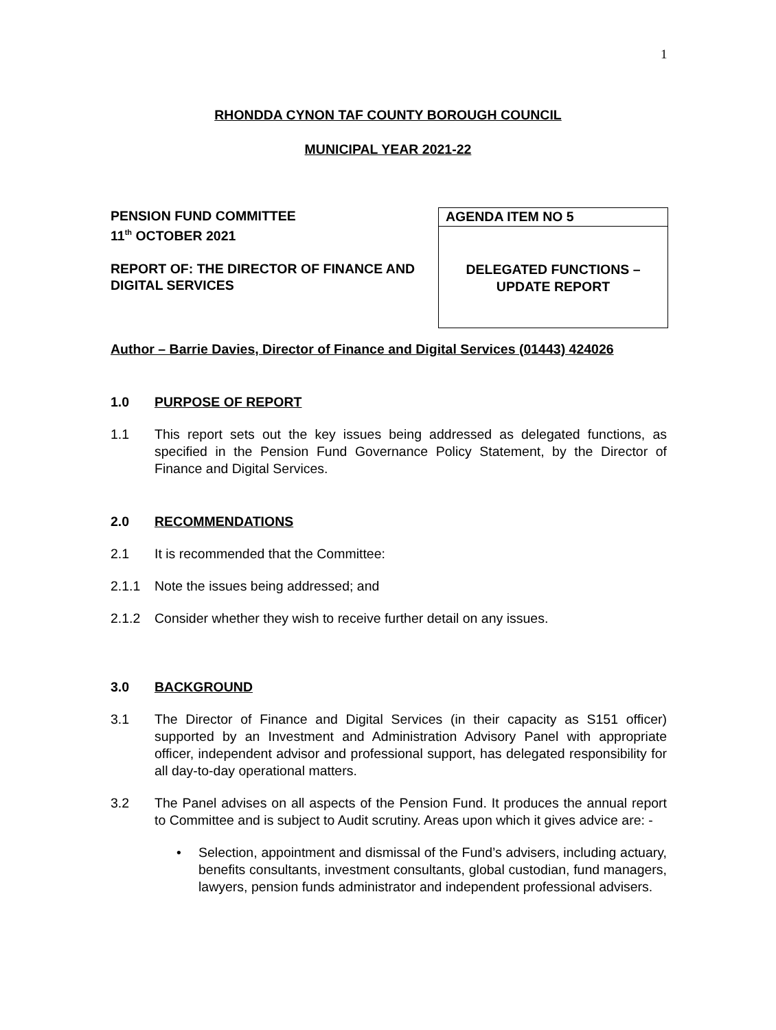1
RHONDDA CYNON TAF COUNTY BOROUGH COUNCIL
MUNICIPAL YEAR 2021-22
PENSION FUND COMMITTEE
11<sup>th</sup> OCTOBER 2021
REPORT OF: THE DIRECTOR OF FINANCE AND DIGITAL SERVICES
AGENDA ITEM NO 5
DELEGATED FUNCTIONS –
UPDATE REPORT
Author – Barrie Davies, Director of Finance and Digital Services (01443) 424026
1.0 PURPOSE OF REPORT
1.1 This report sets out the key issues being addressed as delegated functions, as specified in the Pension Fund Governance Policy Statement, by the Director of Finance and Digital Services.
2.0 RECOMMENDATIONS
2.1 It is recommended that the Committee:
2.1.1 Note the issues being addressed; and
2.1.2 Consider whether they wish to receive further detail on any issues.
3.0 BACKGROUND
3.1 The Director of Finance and Digital Services (in their capacity as S151 officer) supported by an Investment and Administration Advisory Panel with appropriate officer, independent advisor and professional support, has delegated responsibility for all day-to-day operational matters.
3.2 The Panel advises on all aspects of the Pension Fund. It produces the annual report to Committee and is subject to Audit scrutiny. Areas upon which it gives advice are: -
• Selection, appointment and dismissal of the Fund’s advisers, including actuary, benefits consultants, investment consultants, global custodian, fund managers, lawyers, pension funds administrator and independent professional advisers.